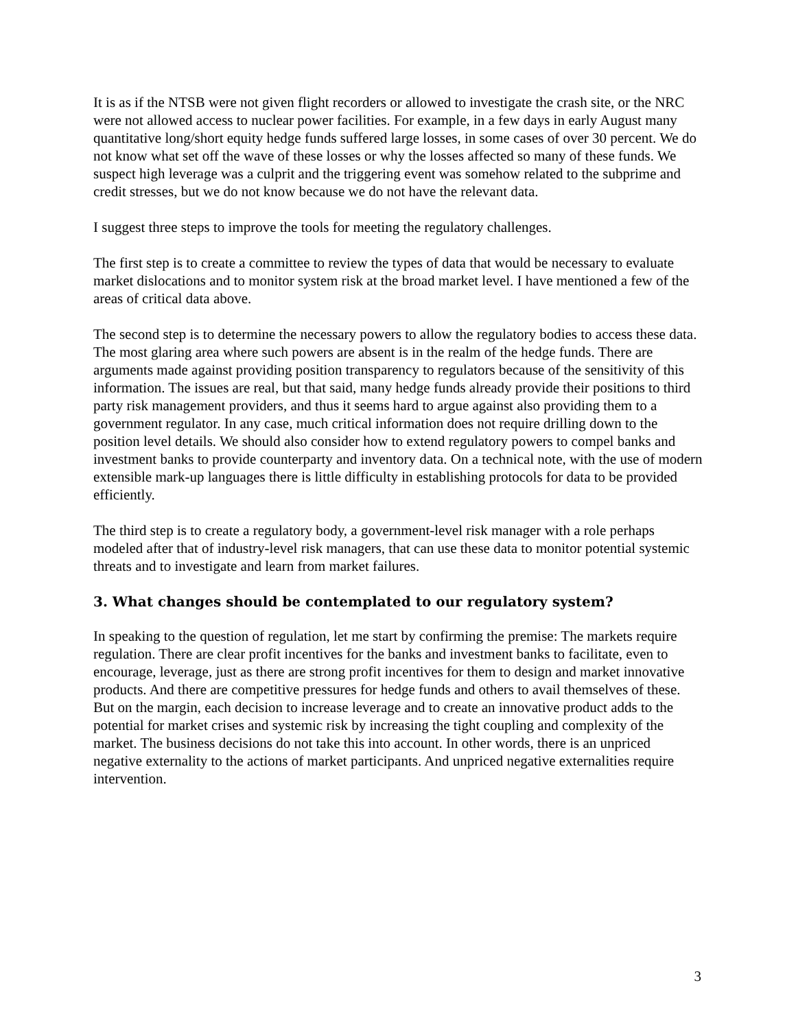It is as if the NTSB were not given flight recorders or allowed to investigate the crash site, or the NRC were not allowed access to nuclear power facilities. For example, in a few days in early August many quantitative long/short equity hedge funds suffered large losses, in some cases of over 30 percent. We do not know what set off the wave of these losses or why the losses affected so many of these funds. We suspect high leverage was a culprit and the triggering event was somehow related to the subprime and credit stresses, but we do not know because we do not have the relevant data.
I suggest three steps to improve the tools for meeting the regulatory challenges.
The first step is to create a committee to review the types of data that would be necessary to evaluate market dislocations and to monitor system risk at the broad market level. I have mentioned a few of the areas of critical data above.
The second step is to determine the necessary powers to allow the regulatory bodies to access these data. The most glaring area where such powers are absent is in the realm of the hedge funds. There are arguments made against providing position transparency to regulators because of the sensitivity of this information. The issues are real, but that said, many hedge funds already provide their positions to third party risk management providers, and thus it seems hard to argue against also providing them to a government regulator. In any case, much critical information does not require drilling down to the position level details. We should also consider how to extend regulatory powers to compel banks and investment banks to provide counterparty and inventory data. On a technical note, with the use of modern extensible mark-up languages there is little difficulty in establishing protocols for data to be provided efficiently.
The third step is to create a regulatory body, a government-level risk manager with a role perhaps modeled after that of industry-level risk managers, that can use these data to monitor potential systemic threats and to investigate and learn from market failures.
3. What changes should be contemplated to our regulatory system?
In speaking to the question of regulation, let me start by confirming the premise: The markets require regulation. There are clear profit incentives for the banks and investment banks to facilitate, even to encourage, leverage, just as there are strong profit incentives for them to design and market innovative products. And there are competitive pressures for hedge funds and others to avail themselves of these. But on the margin, each decision to increase leverage and to create an innovative product adds to the potential for market crises and systemic risk by increasing the tight coupling and complexity of the market. The business decisions do not take this into account. In other words, there is an unpriced negative externality to the actions of market participants. And unpriced negative externalities require intervention.
3